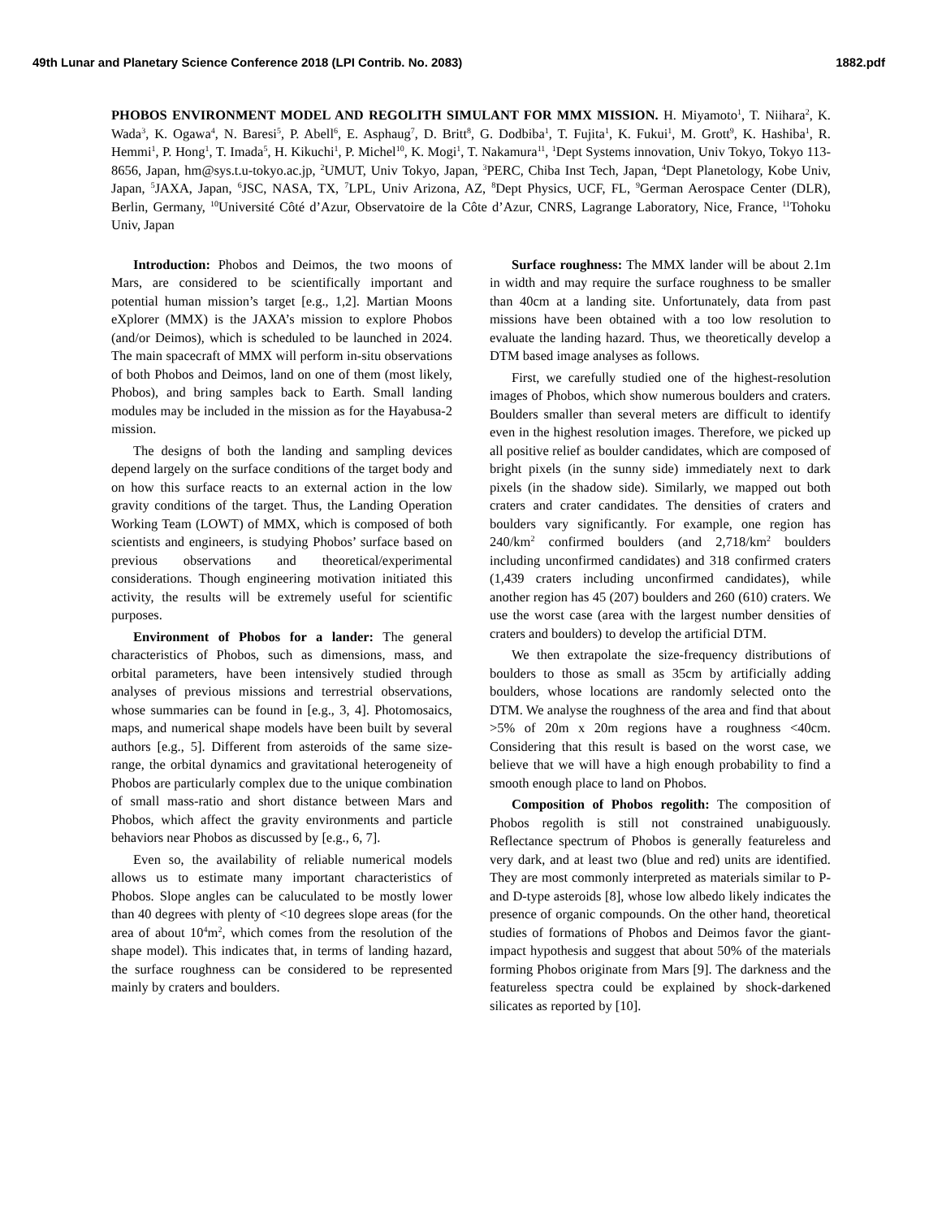49th Lunar and Planetary Science Conference 2018 (LPI Contrib. No. 2083) 1882.pdf
PHOBOS ENVIRONMENT MODEL AND REGOLITH SIMULANT FOR MMX MISSION. H. Miyamoto<sup>1</sup>, T. Niihara<sup>2</sup>, K. Wada<sup>3</sup>, K. Ogawa<sup>4</sup>, N. Baresi<sup>5</sup>, P. Abell<sup>6</sup>, E. Asphaug<sup>7</sup>, D. Britt<sup>8</sup>, G. Dodbiba<sup>1</sup>, T. Fujita<sup>1</sup>, K. Fukui<sup>1</sup>, M. Grott<sup>9</sup>, K. Hashiba<sup>1</sup>, R. Hemmi<sup>1</sup>, P. Hong<sup>1</sup>, T. Imada<sup>5</sup>, H. Kikuchi<sup>1</sup>, P. Michel<sup>10</sup>, K. Mogi<sup>1</sup>, T. Nakamura<sup>11</sup>, <sup>1</sup>Dept Systems innovation, Univ Tokyo, Tokyo 113-8656, Japan, hm@sys.t.u-tokyo.ac.jp, <sup>2</sup>UMUT, Univ Tokyo, Japan, <sup>3</sup>PERC, Chiba Inst Tech, Japan, <sup>4</sup>Dept Planetology, Kobe Univ, Japan, <sup>5</sup>JAXA, Japan, <sup>6</sup>JSC, NASA, TX, <sup>7</sup>LPL, Univ Arizona, AZ, <sup>8</sup>Dept Physics, UCF, FL, <sup>9</sup>German Aerospace Center (DLR), Berlin, Germany, <sup>10</sup>Université Côté d’Azur, Observatoire de la Côte d’Azur, CNRS, Lagrange Laboratory, Nice, France, <sup>11</sup>Tohoku Univ, Japan
Introduction: Phobos and Deimos, the two moons of Mars, are considered to be scientifically important and potential human mission’s target [e.g., 1,2]. Martian Moons eXplorer (MMX) is the JAXA’s mission to explore Phobos (and/or Deimos), which is scheduled to be launched in 2024. The main spacecraft of MMX will perform in-situ observations of both Phobos and Deimos, land on one of them (most likely, Phobos), and bring samples back to Earth. Small landing modules may be included in the mission as for the Hayabusa-2 mission.
The designs of both the landing and sampling devices depend largely on the surface conditions of the target body and on how this surface reacts to an external action in the low gravity conditions of the target. Thus, the Landing Operation Working Team (LOWT) of MMX, which is composed of both scientists and engineers, is studying Phobos’ surface based on previous observations and theoretical/experimental considerations. Though engineering motivation initiated this activity, the results will be extremely useful for scientific purposes.
Environment of Phobos for a lander: The general characteristics of Phobos, such as dimensions, mass, and orbital parameters, have been intensively studied through analyses of previous missions and terrestrial observations, whose summaries can be found in [e.g., 3, 4]. Photomosaics, maps, and numerical shape models have been built by several authors [e.g., 5]. Different from asteroids of the same size-range, the orbital dynamics and gravitational heterogeneity of Phobos are particularly complex due to the unique combination of small mass-ratio and short distance between Mars and Phobos, which affect the gravity environments and particle behaviors near Phobos as discussed by [e.g., 6, 7].
Even so, the availability of reliable numerical models allows us to estimate many important characteristics of Phobos. Slope angles can be caluculated to be mostly lower than 40 degrees with plenty of <10 degrees slope areas (for the area of about 10<sup>4</sup>m<sup>2</sup>, which comes from the resolution of the shape model). This indicates that, in terms of landing hazard, the surface roughness can be considered to be represented mainly by craters and boulders.
Surface roughness: The MMX lander will be about 2.1m in width and may require the surface roughness to be smaller than 40cm at a landing site. Unfortunately, data from past missions have been obtained with a too low resolution to evaluate the landing hazard. Thus, we theoretically develop a DTM based image analyses as follows.
First, we carefully studied one of the highest-resolution images of Phobos, which show numerous boulders and craters. Boulders smaller than several meters are difficult to identify even in the highest resolution images. Therefore, we picked up all positive relief as boulder candidates, which are composed of bright pixels (in the sunny side) immediately next to dark pixels (in the shadow side). Similarly, we mapped out both craters and crater candidates. The densities of craters and boulders vary significantly. For example, one region has 240/km<sup>2</sup> confirmed boulders (and 2,718/km<sup>2</sup> boulders including unconfirmed candidates) and 318 confirmed craters (1,439 craters including unconfirmed candidates), while another region has 45 (207) boulders and 260 (610) craters. We use the worst case (area with the largest number densities of craters and boulders) to develop the artificial DTM.
We then extrapolate the size-frequency distributions of boulders to those as small as 35cm by artificially adding boulders, whose locations are randomly selected onto the DTM. We analyse the roughness of the area and find that about >5% of 20m x 20m regions have a roughness <40cm. Considering that this result is based on the worst case, we believe that we will have a high enough probability to find a smooth enough place to land on Phobos.
Composition of Phobos regolith: The composition of Phobos regolith is still not constrained unabiguously. Reflectance spectrum of Phobos is generally featureless and very dark, and at least two (blue and red) units are identified. They are most commonly interpreted as materials similar to P- and D-type asteroids [8], whose low albedo likely indicates the presence of organic compounds. On the other hand, theoretical studies of formations of Phobos and Deimos favor the giant-impact hypothesis and suggest that about 50% of the materials forming Phobos originate from Mars [9]. The darkness and the featureless spectra could be explained by shock-darkened silicates as reported by [10].